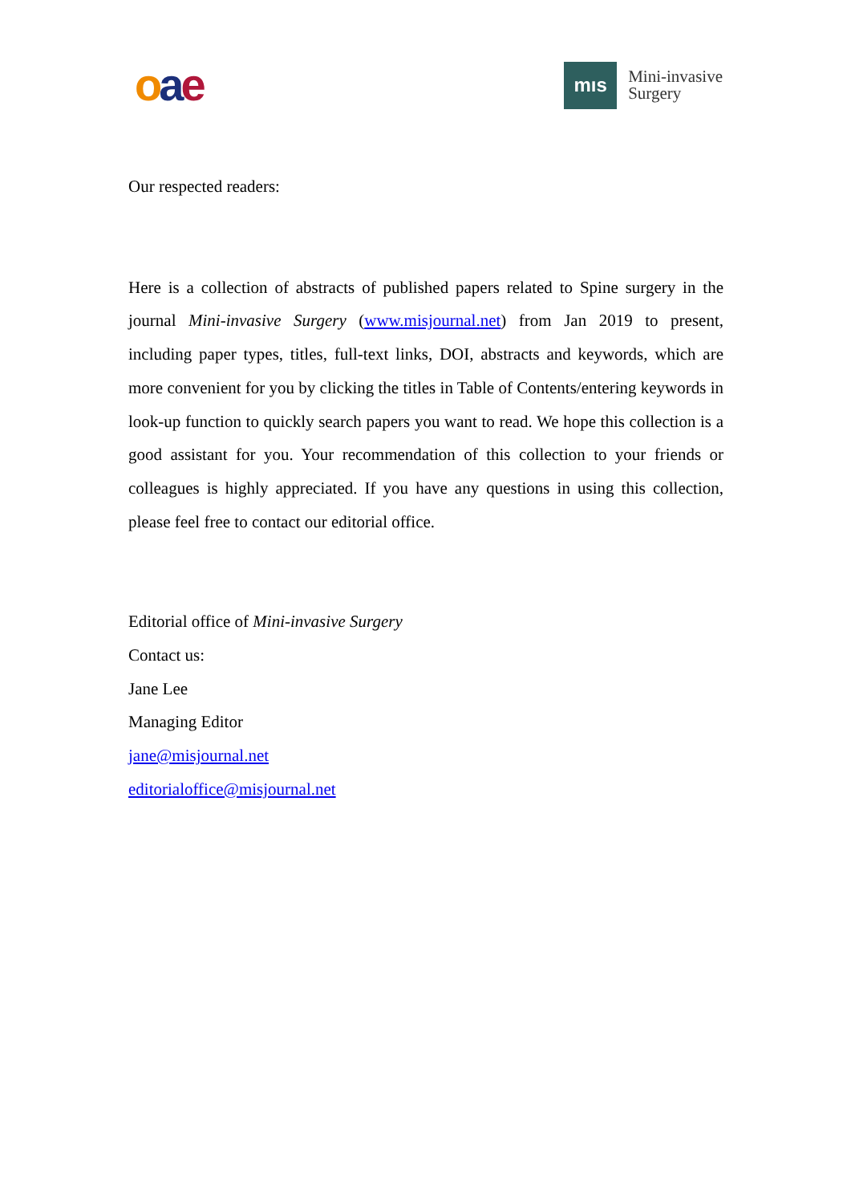oae
mıs
Mini-invasive
Surgery
Our respected readers:
Here is a collection of abstracts of published papers related to Spine surgery in the journal Mini-invasive Surgery (www.misjournal.net) from Jan 2019 to present, including paper types, titles, full-text links, DOI, abstracts and keywords, which are more convenient for you by clicking the titles in Table of Contents/entering keywords in look-up function to quickly search papers you want to read. We hope this collection is a good assistant for you. Your recommendation of this collection to your friends or colleagues is highly appreciated. If you have any questions in using this collection, please feel free to contact our editorial office.
Editorial office of Mini-invasive Surgery
Contact us:
Jane Lee
Managing Editor
jane@misjournal.net
editorialoffice@misjournal.net